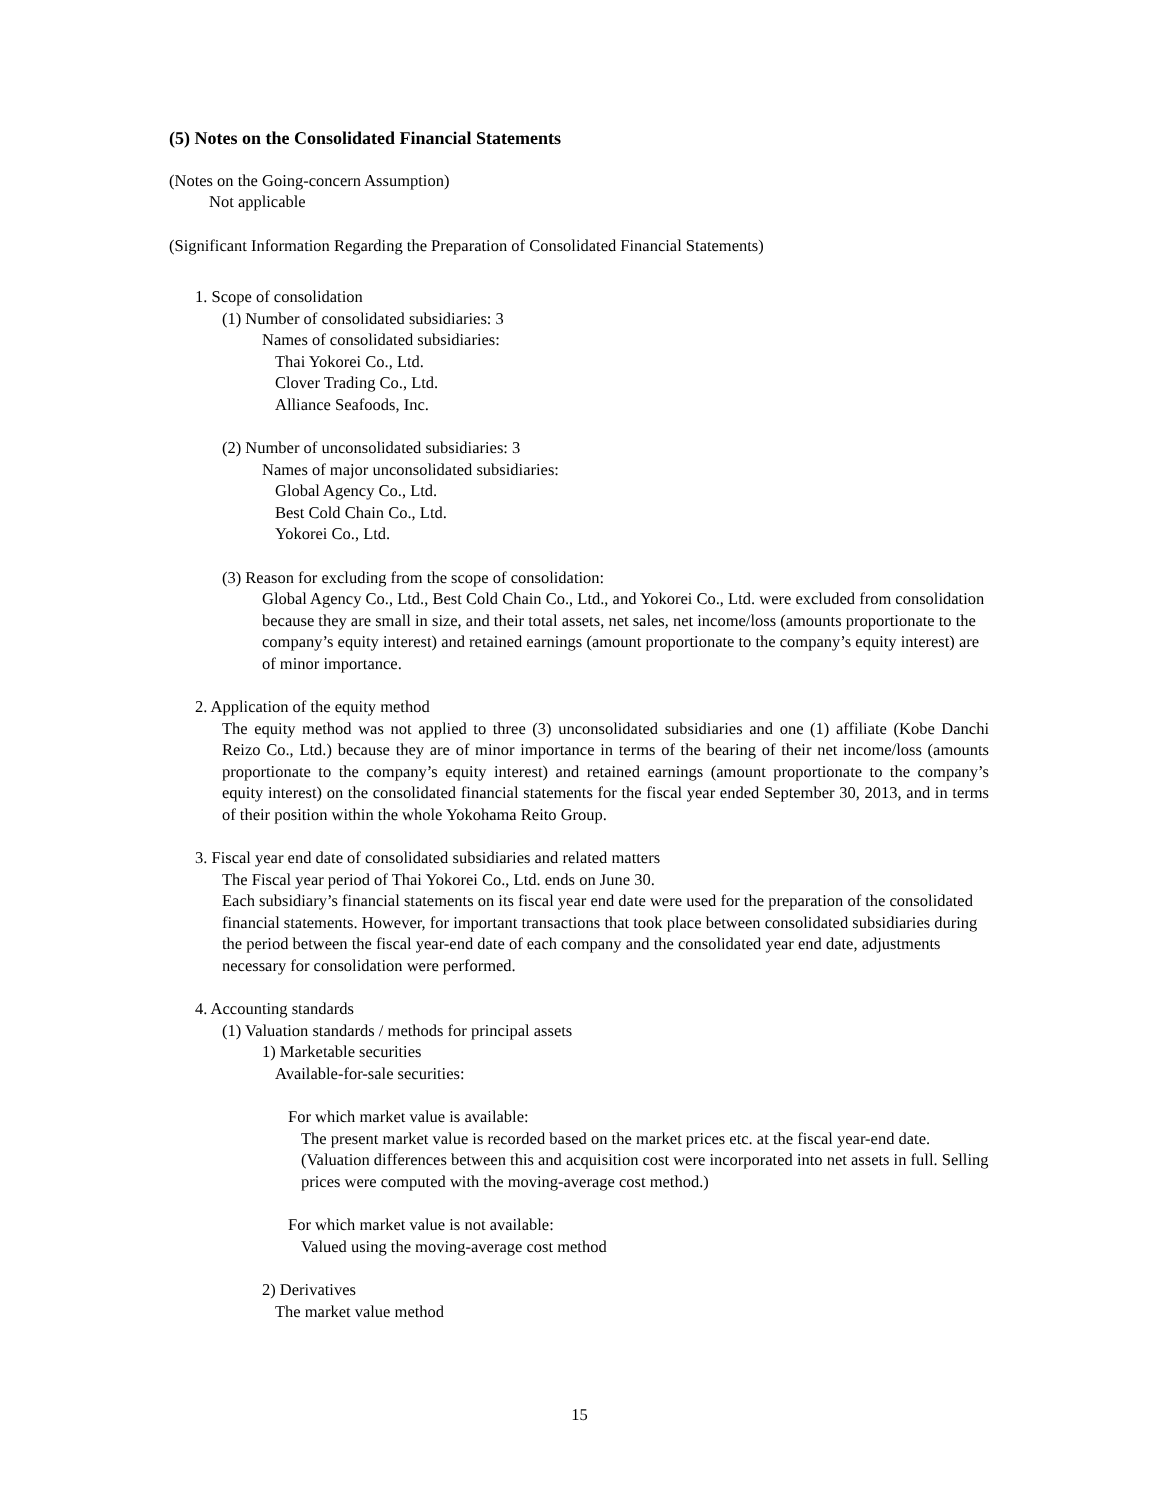(5) Notes on the Consolidated Financial Statements
(Notes on the Going-concern Assumption)
Not applicable
(Significant Information Regarding the Preparation of Consolidated Financial Statements)
1. Scope of consolidation
(1) Number of consolidated subsidiaries: 3
Names of consolidated subsidiaries:
Thai Yokorei Co., Ltd.
Clover Trading Co., Ltd.
Alliance Seafoods, Inc.
(2) Number of unconsolidated subsidiaries: 3
Names of major unconsolidated subsidiaries:
Global Agency Co., Ltd.
Best Cold Chain Co., Ltd.
Yokorei Co., Ltd.
(3) Reason for excluding from the scope of consolidation:
Global Agency Co., Ltd., Best Cold Chain Co., Ltd., and Yokorei Co., Ltd. were excluded from consolidation because they are small in size, and their total assets, net sales, net income/loss (amounts proportionate to the company’s equity interest) and retained earnings (amount proportionate to the company’s equity interest) are of minor importance.
2. Application of the equity method
The equity method was not applied to three (3) unconsolidated subsidiaries and one (1) affiliate (Kobe Danchi Reizo Co., Ltd.) because they are of minor importance in terms of the bearing of their net income/loss (amounts proportionate to the company’s equity interest) and retained earnings (amount proportionate to the company’s equity interest) on the consolidated financial statements for the fiscal year ended September 30, 2013, and in terms of their position within the whole Yokohama Reito Group.
3. Fiscal year end date of consolidated subsidiaries and related matters
The Fiscal year period of Thai Yokorei Co., Ltd. ends on June 30.
Each subsidiary’s financial statements on its fiscal year end date were used for the preparation of the consolidated financial statements. However, for important transactions that took place between consolidated subsidiaries during the period between the fiscal year-end date of each company and the consolidated year end date, adjustments necessary for consolidation were performed.
4. Accounting standards
(1) Valuation standards / methods for principal assets
1) Marketable securities
Available-for-sale securities:
For which market value is available:
The present market value is recorded based on the market prices etc. at the fiscal year-end date. (Valuation differences between this and acquisition cost were incorporated into net assets in full. Selling prices were computed with the moving-average cost method.)
For which market value is not available:
Valued using the moving-average cost method
2) Derivatives
The market value method
15